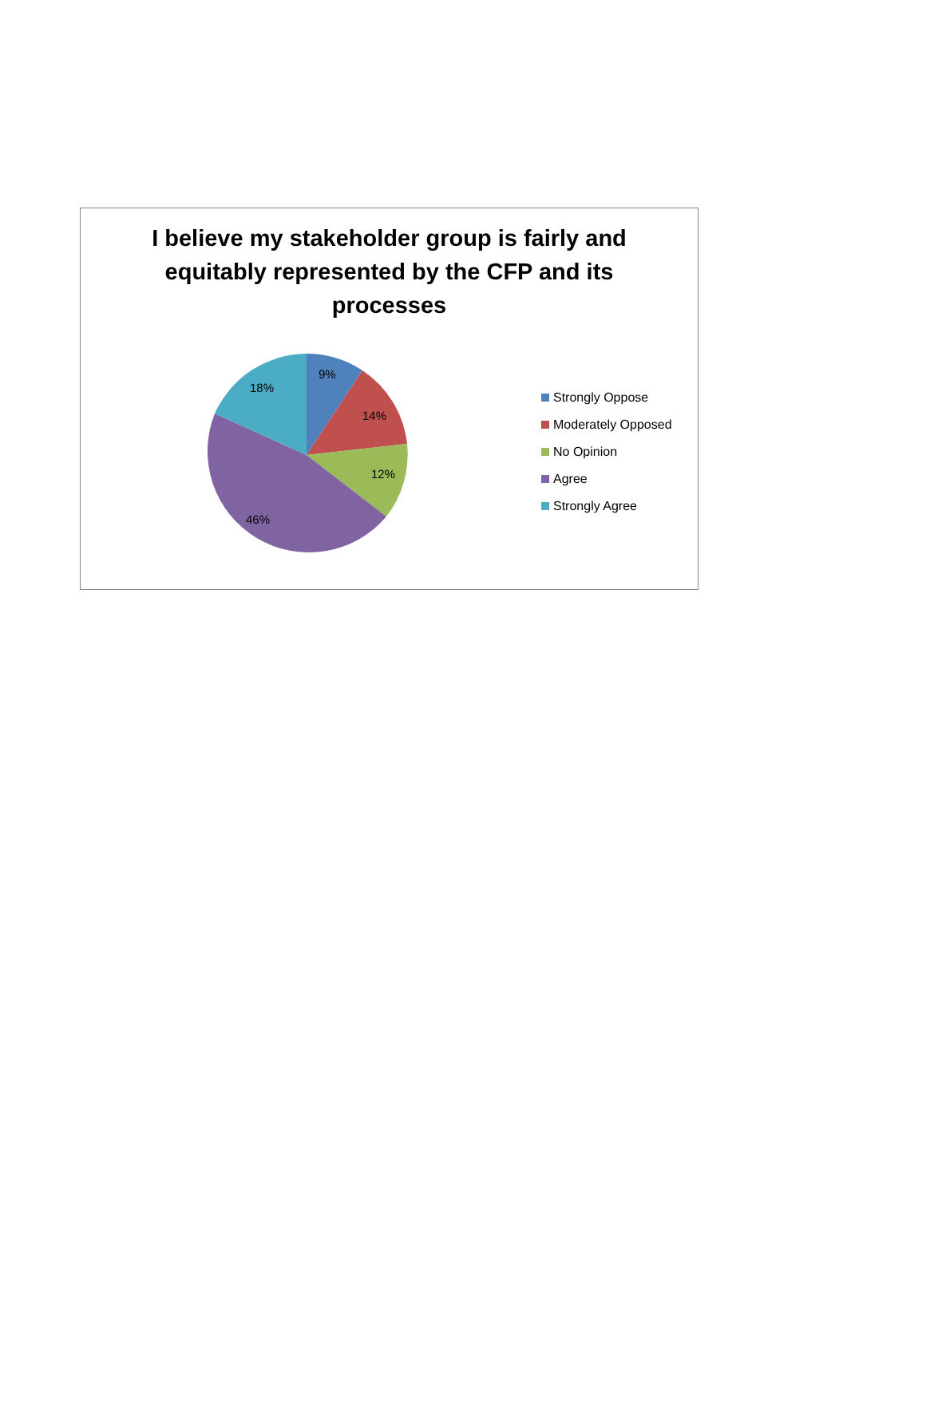I believe my stakeholder group is fairly and equitably represented by the CFP and its processes
9%
14%
12%
46%
18%
Strongly Oppose
Moderately Opposed
No Opinion
Agree
Strongly Agree